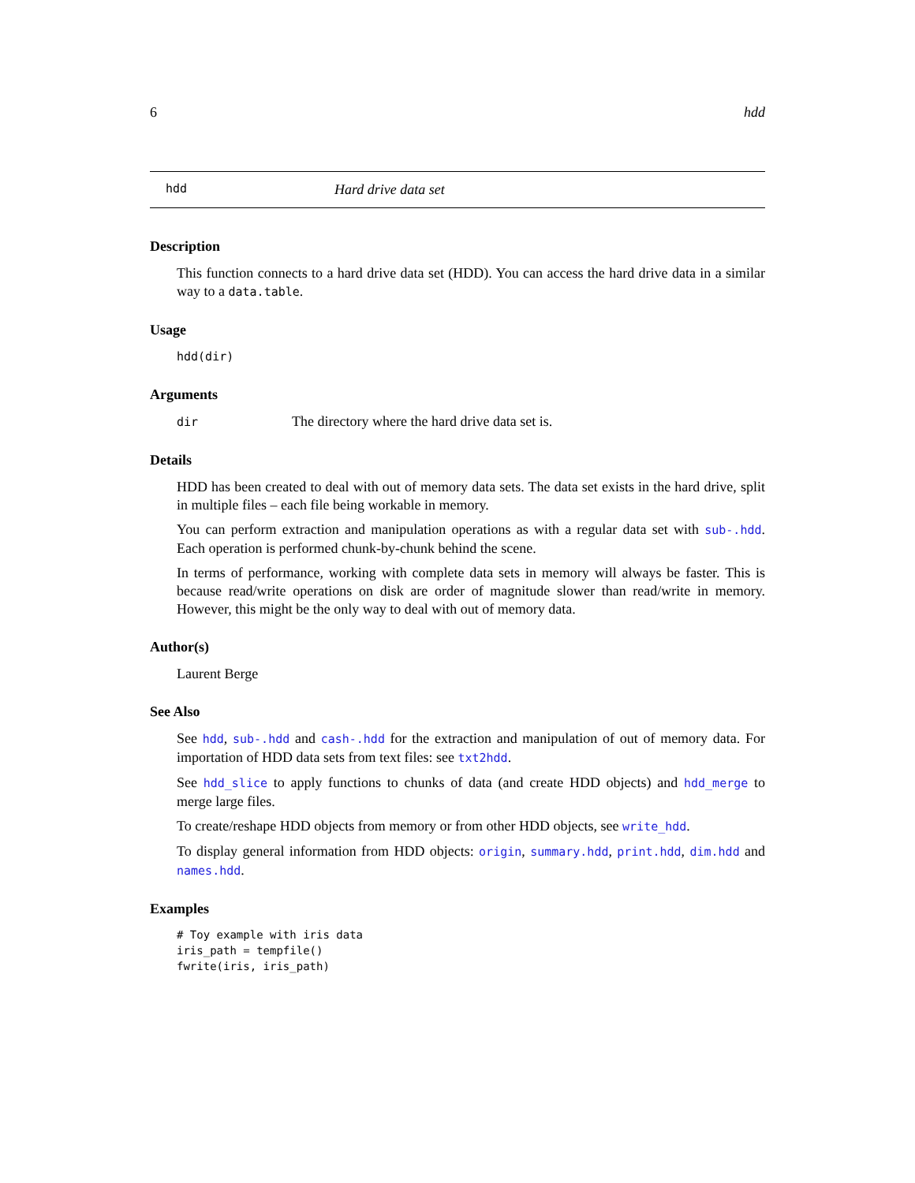6 hdd
hdd Hard drive data set
Description
This function connects to a hard drive data set (HDD). You can access the hard drive data in a similar way to a data.table.
Usage
hdd(dir)
Arguments
dir The directory where the hard drive data set is.
Details
HDD has been created to deal with out of memory data sets. The data set exists in the hard drive, split in multiple files – each file being workable in memory.
You can perform extraction and manipulation operations as with a regular data set with sub-.hdd. Each operation is performed chunk-by-chunk behind the scene.
In terms of performance, working with complete data sets in memory will always be faster. This is because read/write operations on disk are order of magnitude slower than read/write in memory. However, this might be the only way to deal with out of memory data.
Author(s)
Laurent Berge
See Also
See hdd, sub-.hdd and cash-.hdd for the extraction and manipulation of out of memory data. For importation of HDD data sets from text files: see txt2hdd.
See hdd_slice to apply functions to chunks of data (and create HDD objects) and hdd_merge to merge large files.
To create/reshape HDD objects from memory or from other HDD objects, see write_hdd.
To display general information from HDD objects: origin, summary.hdd, print.hdd, dim.hdd and names.hdd.
Examples
# Toy example with iris data
iris_path = tempfile()
fwrite(iris, iris_path)